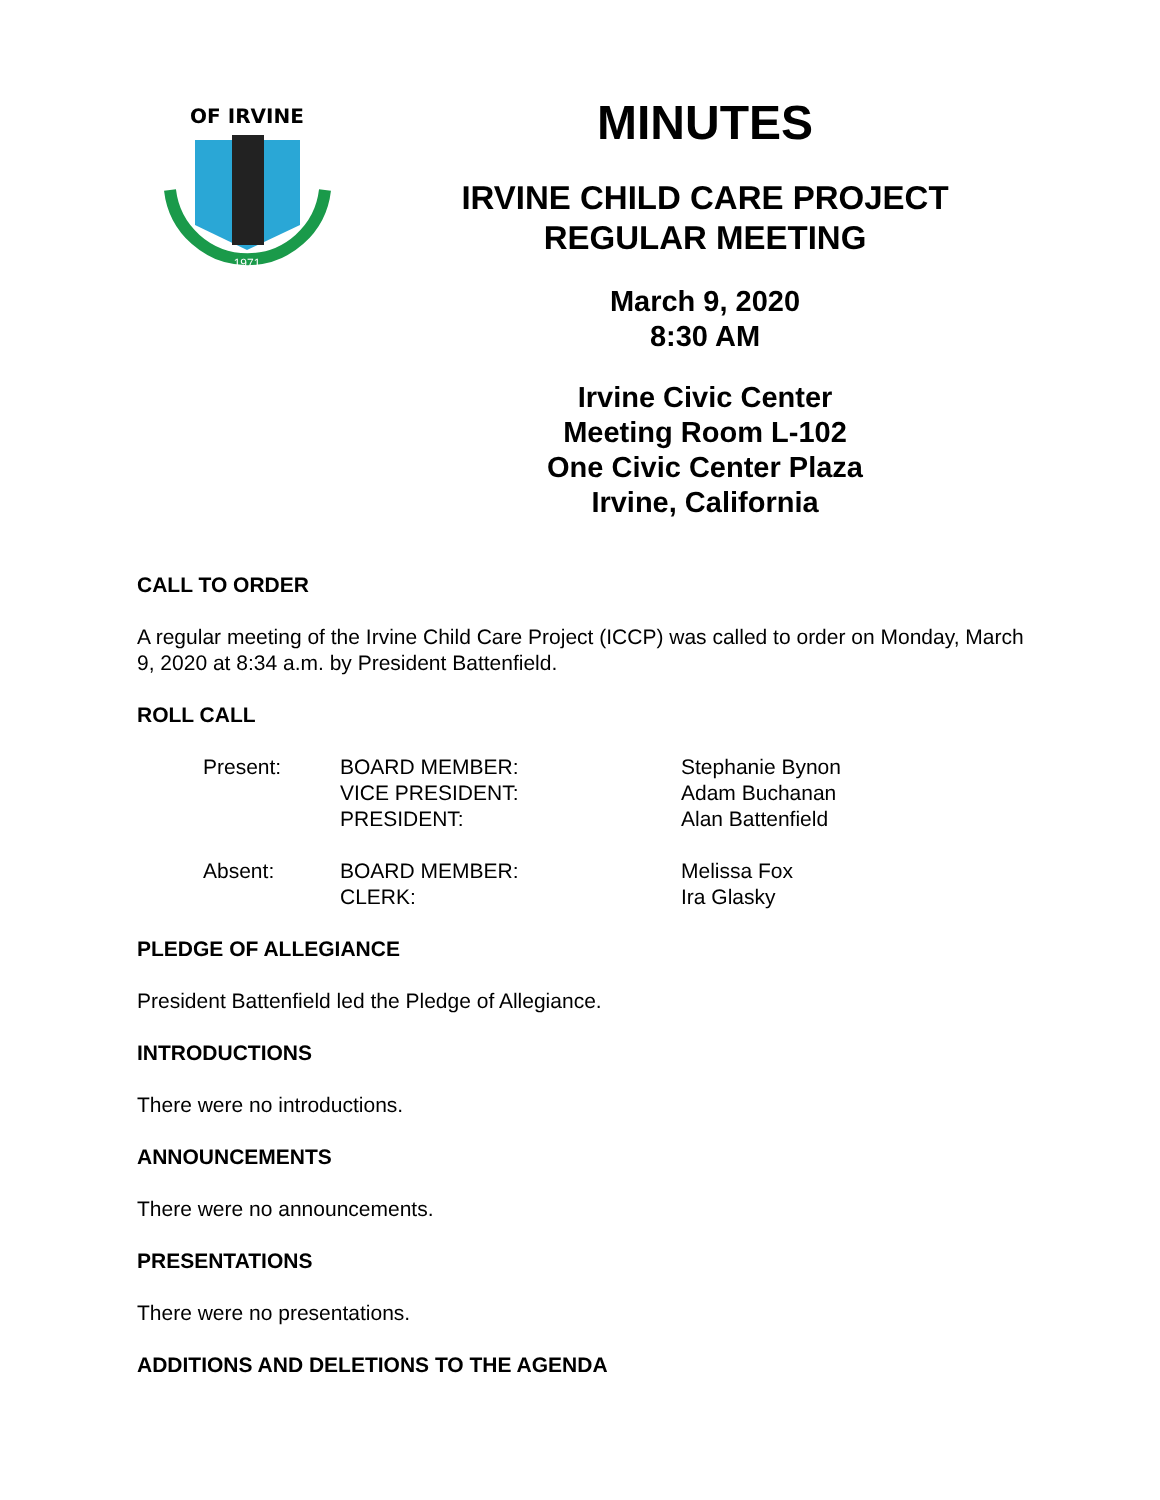OF IRVINE
1971
MINUTES
IRVINE CHILD CARE PROJECT
REGULAR MEETING
March 9, 2020
8:30 AM
Irvine Civic Center
Meeting Room L-102
One Civic Center Plaza
Irvine, California
CALL TO ORDER
A regular meeting of the Irvine Child Care Project (ICCP) was called to order on Monday, March 9, 2020 at 8:34 a.m. by President Battenfield.
ROLL CALL
| Present: | BOARD MEMBER: | Stephanie Bynon |
| | VICE PRESIDENT: | Adam Buchanan |
| | PRESIDENT: | Alan Battenfield |
| Absent: | BOARD MEMBER: | Melissa Fox |
| | CLERK: | Ira Glasky |
PLEDGE OF ALLEGIANCE
President Battenfield led the Pledge of Allegiance.
INTRODUCTIONS
There were no introductions.
ANNOUNCEMENTS
There were no announcements.
PRESENTATIONS
There were no presentations.
ADDITIONS AND DELETIONS TO THE AGENDA